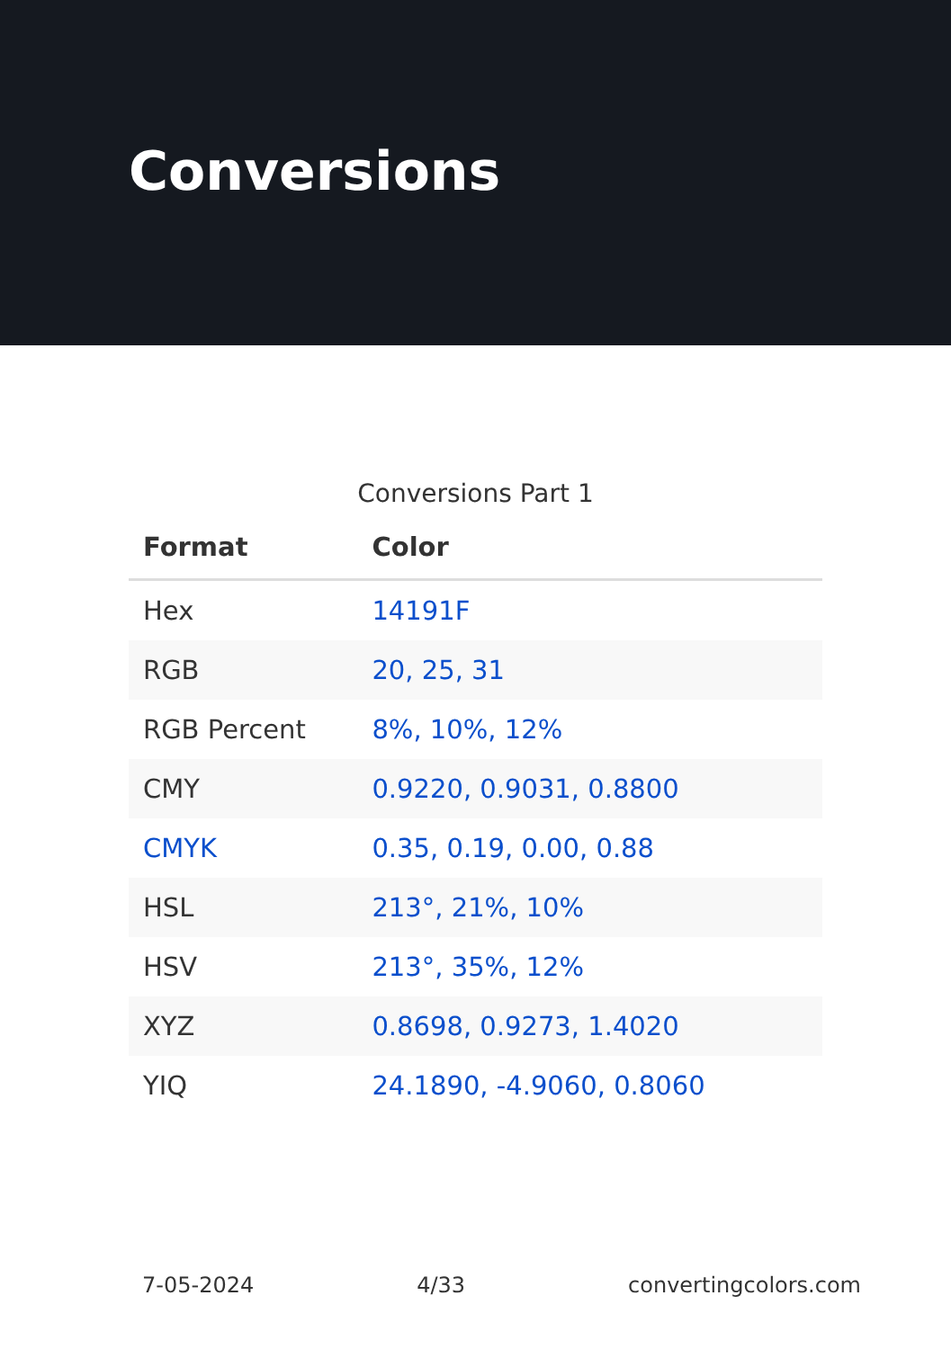Conversions
Conversions Part 1
| Format | Color |
| --- | --- |
| Hex | 14191F |
| RGB | 20, 25, 31 |
| RGB Percent | 8%, 10%, 12% |
| CMY | 0.9220, 0.9031, 0.8800 |
| CMYK | 0.35, 0.19, 0.00, 0.88 |
| HSL | 213°, 21%, 10% |
| HSV | 213°, 35%, 12% |
| XYZ | 0.8698, 0.9273, 1.4020 |
| YIQ | 24.1890, -4.9060, 0.8060 |
7-05-2024 4/33 convertingcolors.com